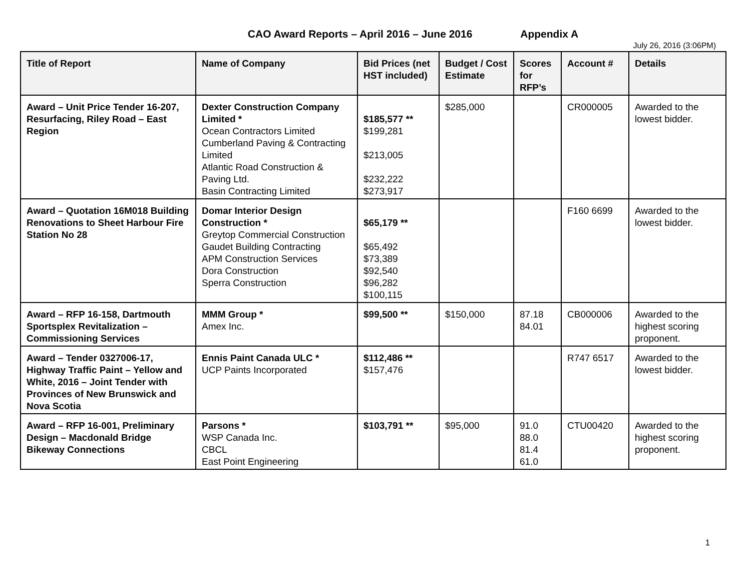CAO Award Reports – April 2016 – June 2016 Appendix A
July 26, 2016 (3:06PM)
| Title of Report | Name of Company | Bid Prices (net HST included) | Budget / Cost Estimate | Scores for RFP’s | Account # | Details |
| --- | --- | --- | --- | --- | --- | --- |
| Award – Unit Price Tender 16-207, Resurfacing, Riley Road – East Region | Dexter Construction Company Limited * Ocean Contractors Limited Cumberland Paving & Contracting Limited Atlantic Road Construction & Paving Ltd. Basin Contracting Limited | $185,577 ** $199,281 $213,005 $232,222 $273,917 | $285,000 | | CR000005 | Awarded to the lowest bidder. |
| Award – Quotation 16M018 Building Renovations to Sheet Harbour Fire Station No 28 | Domar Interior Design Construction * Greytop Commercial Construction Gaudet Building Contracting APM Construction Services Dora Construction Sperra Construction | $65,179 ** $65,492 $73,389 $92,540 $96,282 $100,115 | | | F160 6699 | Awarded to the lowest bidder. |
| Award – RFP 16-158, Dartmouth Sportsplex Revitalization – Commissioning Services | MMM Group * Amex Inc. | $99,500 ** | $150,000 | 87.18 84.01 | CB000006 | Awarded to the highest scoring proponent. |
| Award – Tender 0327006-17, Highway Traffic Paint – Yellow and White, 2016 – Joint Tender with Provinces of New Brunswick and Nova Scotia | Ennis Paint Canada ULC * UCP Paints Incorporated | $112,486 ** $157,476 | | | R747 6517 | Awarded to the lowest bidder. |
| Award – RFP 16-001, Preliminary Design – Macdonald Bridge Bikeway Connections | Parsons * WSP Canada Inc. CBCL East Point Engineering | $103,791 ** | $95,000 | 91.0 88.0 81.4 61.0 | CTU00420 | Awarded to the highest scoring proponent. |
1